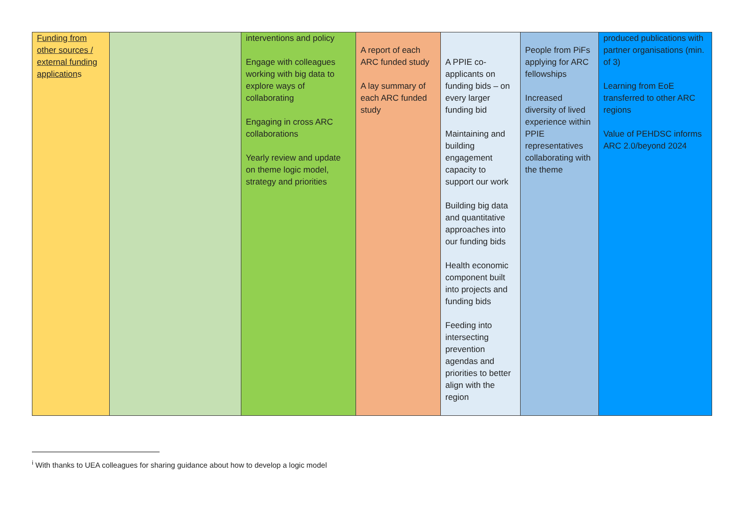| Funding from other sources / external funding application s | | interventions and policy Engage with colleagues working with big data to explore ways of collaborating Engaging in cross ARC collaborations Yearly review and update on theme logic model, strategy and priorities | A report of each ARC funded study A lay summary of each ARC funded study | A PPIE co-applicants on funding bids – on every larger funding bid Maintaining and building engagement capacity to support our work Building big data and quantitative approaches into our funding bids Health economic component built into projects and funding bids Feeding into intersecting prevention agendas and priorities to better align with the region | People from PiFs applying for ARC fellowships Increased diversity of lived experience within PPIE representatives collaborating with the theme | produced publications with partner organisations (min. of 3) Learning from EoE transferred to other ARC regions Value of PEHDSC informs ARC 2.0/beyond 2024 |
<sup>i</sup> With thanks to UEA colleagues for sharing guidance about how to develop a logic model